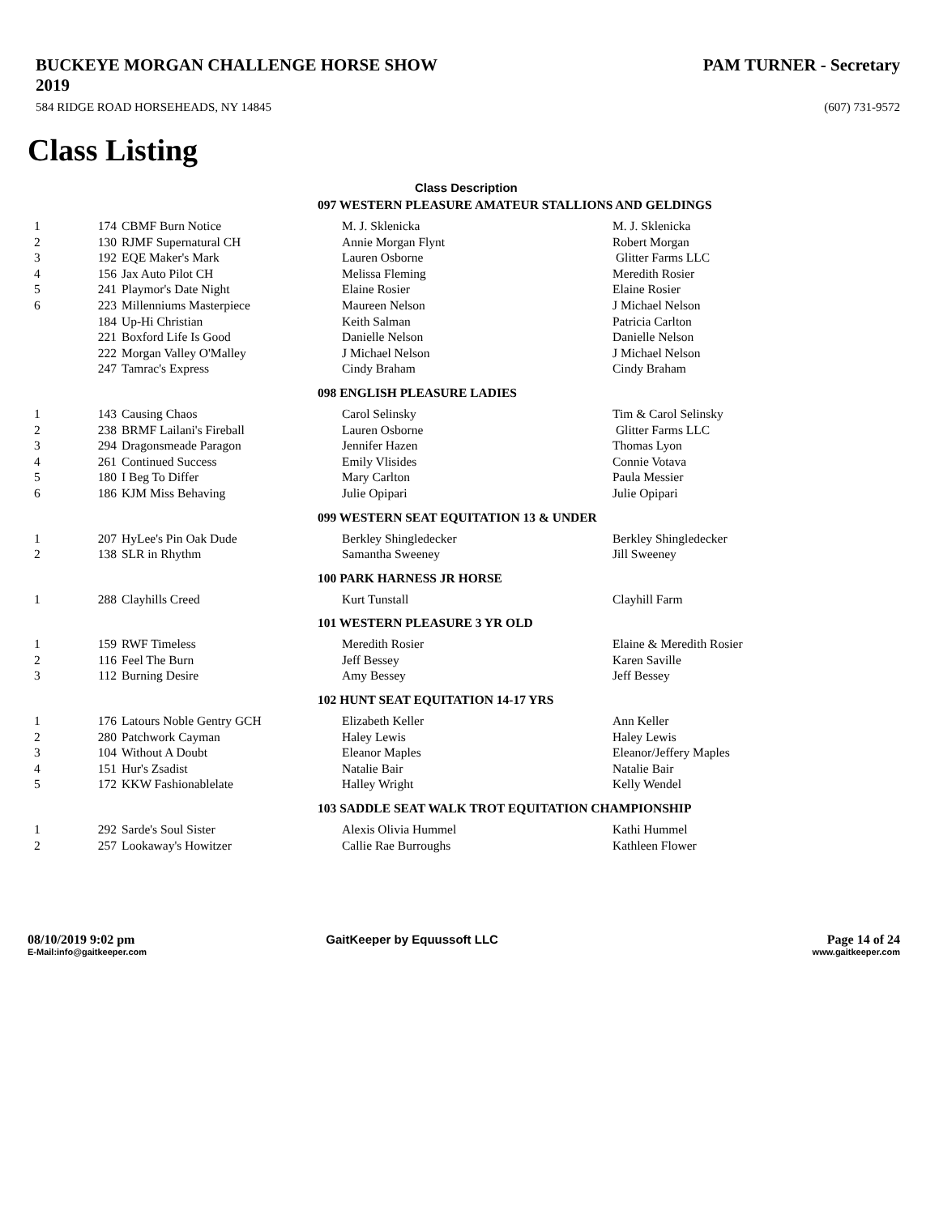BUCKEYE MORGAN CHALLENGE HORSE SHOW
2019
PAM TURNER - Secretary
584 RIDGE ROAD HORSEHEADS, NY 14845 (607) 731-9572
Class Listing
Class Description
| 097 WESTERN PLEASURE AMATEUR STALLIONS AND GELDINGS | | | | |
| 1 | 174 | CBMF Burn Notice | M. J. Sklenicka | M. J. Sklenicka |
| 2 | 130 | RJMF Supernatural CH | Annie Morgan Flynt | Robert Morgan |
| 3 | 192 | EQE Maker's Mark | Lauren Osborne | Glitter Farms LLC |
| 4 | 156 | Jax Auto Pilot CH | Melissa Fleming | Meredith Rosier |
| 5 | 241 | Playmor's Date Night | Elaine Rosier | Elaine Rosier |
| 6 | 223 | Millenniums Masterpiece | Maureen Nelson | J Michael Nelson |
| | 184 | Up-Hi Christian | Keith Salman | Patricia Carlton |
| | 221 | Boxford Life Is Good | Danielle Nelson | Danielle Nelson |
| | 222 | Morgan Valley O'Malley | J Michael Nelson | J Michael Nelson |
| | 247 | Tamrac's Express | Cindy Braham | Cindy Braham |
| 098 ENGLISH PLEASURE LADIES | | | | |
| 1 | 143 | Causing Chaos | Carol Selinsky | Tim & Carol Selinsky |
| 2 | 238 | BRMF Lailani's Fireball | Lauren Osborne | Glitter Farms LLC |
| 3 | 294 | Dragonsmeade Paragon | Jennifer Hazen | Thomas Lyon |
| 4 | 261 | Continued Success | Emily Vlisides | Connie Votava |
| 5 | 180 | I Beg To Differ | Mary Carlton | Paula Messier |
| 6 | 186 | KJM Miss Behaving | Julie Opipari | Julie Opipari |
| 099 WESTERN SEAT EQUITATION 13 & UNDER | | | | |
| 1 | 207 | HyLee's Pin Oak Dude | Berkley Shingledecker | Berkley Shingledecker |
| 2 | 138 | SLR in Rhythm | Samantha Sweeney | Jill Sweeney |
| 100 PARK HARNESS JR HORSE | | | | |
| 1 | 288 | Clayhills Creed | Kurt Tunstall | Clayhill Farm |
| 101 WESTERN PLEASURE 3 YR OLD | | | | |
| 1 | 159 | RWF Timeless | Meredith Rosier | Elaine & Meredith Rosier |
| 2 | 116 | Feel The Burn | Jeff Bessey | Karen Saville |
| 3 | 112 | Burning Desire | Amy Bessey | Jeff Bessey |
| 102 HUNT SEAT EQUITATION 14-17 YRS | | | | |
| 1 | 176 | Latours Noble Gentry GCH | Elizabeth Keller | Ann Keller |
| 2 | 280 | Patchwork Cayman | Haley Lewis | Haley Lewis |
| 3 | 104 | Without A Doubt | Eleanor Maples | Eleanor/Jeffery Maples |
| 4 | 151 | Hur's Zsadist | Natalie Bair | Natalie Bair |
| 5 | 172 | KKW Fashionablelate | Halley Wright | Kelly Wendel |
| 103 SADDLE SEAT WALK TROT EQUITATION CHAMPIONSHIP | | | | |
| 1 | 292 | Sarde's Soul Sister | Alexis Olivia Hummel | Kathi Hummel |
| 2 | 257 | Lookaway's Howitzer | Callie Rae Burroughs | Kathleen Flower |
08/10/2019 9:02 pm GaitKeeper by Equussoft LLC Page 14 of 24
E-Mail:info@gaitkeeper.com www.gaitkeeper.com